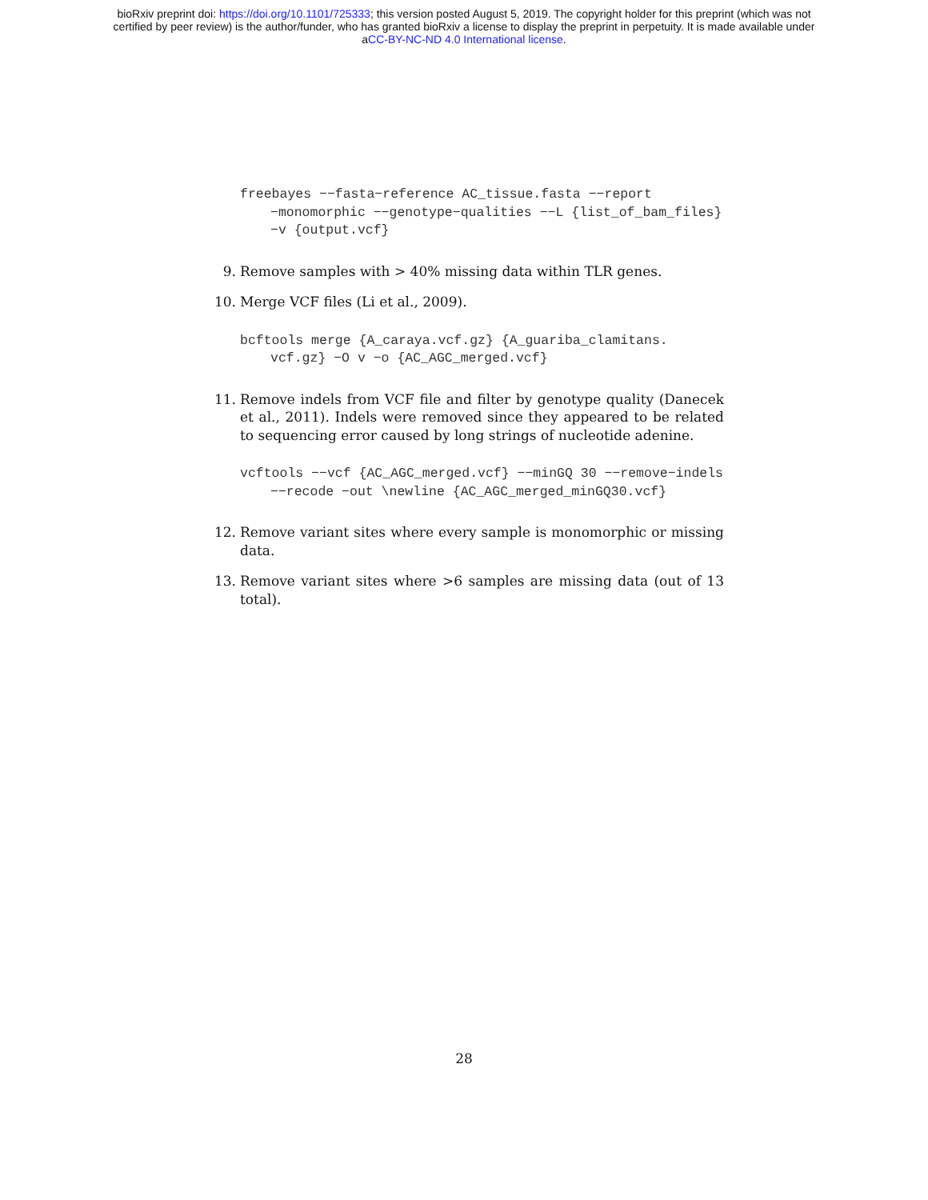bioRxiv preprint doi: https://doi.org/10.1101/725333; this version posted August 5, 2019. The copyright holder for this preprint (which was not
certified by peer review) is the author/funder, who has granted bioRxiv a license to display the preprint in perpetuity. It is made available under
aCC-BY-NC-ND 4.0 International license.
freebayes −−fasta−reference AC_tissue.fasta −−report −monomorphic −−genotype−qualities −−L {list_of_bam_files} −v {output.vcf}
9. Remove samples with > 40% missing data within TLR genes.
10. Merge VCF files (Li et al., 2009).
bcftools merge {A_caraya.vcf.gz} {A_guariba_clamitans. vcf.gz} −O v −o {AC_AGC_merged.vcf}
11. Remove indels from VCF file and filter by genotype quality (Danecek et al., 2011). Indels were removed since they appeared to be related to sequencing error caused by long strings of nucleotide adenine.
vcftools −−vcf {AC_AGC_merged.vcf} −−minGQ 30 −−remove−indels −−recode −out \newline {AC_AGC_merged_minGQ30.vcf}
12. Remove variant sites where every sample is monomorphic or missing data.
13. Remove variant sites where >6 samples are missing data (out of 13 total).
28